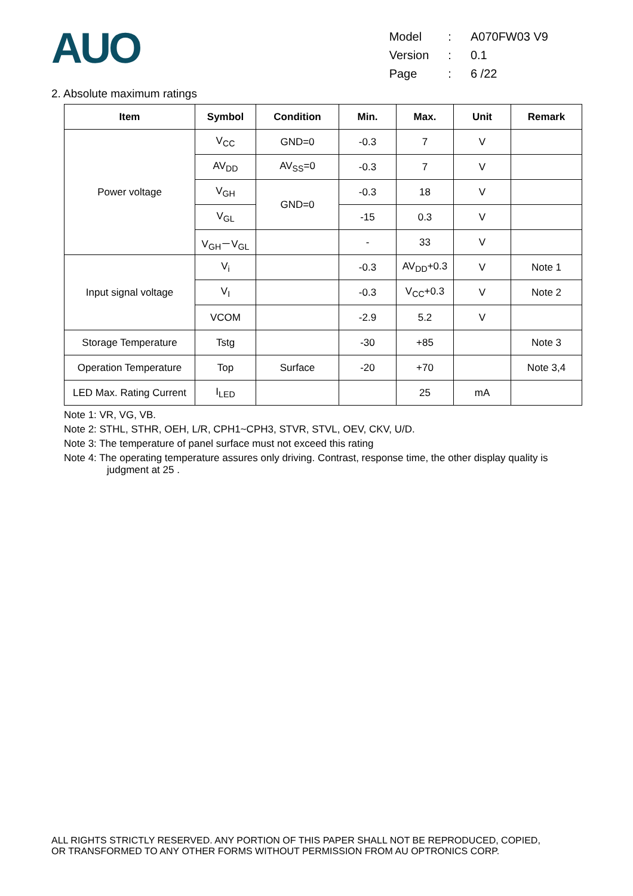AUO
| Model | : | A070FW03 V9 |
| Version | : | 0.1 |
| Page | : | 6 /22 |
2. Absolute maximum ratings
| Item | Symbol | Condition | Min. | Max. | Unit | Remark |
| --- | --- | --- | --- | --- | --- | --- |
| Power voltage | V<sub>CC</sub> | GND=0 | -0.3 | 7 | V | |
| | AV<sub>DD</sub> | AV<sub>SS</sub>=0 | -0.3 | 7 | V | |
| | V<sub>GH</sub> | GND=0 | -0.3 | 18 | V | |
| | V<sub>GL</sub> | | -15 | 0.3 | V | |
| | V<sub>GH</sub>－V<sub>GL</sub> | | - | 33 | V | |
| Input signal voltage | V<sub>i</sub> | | -0.3 | AV<sub>DD</sub>+0.3 | V | Note 1 |
| | V<sub>I</sub> | | -0.3 | V<sub>CC</sub>+0.3 | V | Note 2 |
| | VCOM | | -2.9 | 5.2 | V | |
| Storage Temperature | Tstg | | -30 | +85 | | Note 3 |
| Operation Temperature | Top | Surface | -20 | +70 | | Note 3,4 |
| LED Max. Rating Current | I<sub>LED</sub> | | | 25 | mA | |
Note 1: VR, VG, VB.
Note 2: STHL, STHR, OEH, L/R, CPH1~CPH3, STVR, STVL, OEV, CKV, U/D.
Note 3: The temperature of panel surface must not exceed this rating
Note 4: The operating temperature assures only driving. Contrast, response time, the other display quality is
judgment at 25 .
ALL RIGHTS STRICTLY RESERVED. ANY PORTION OF THIS PAPER SHALL NOT BE REPRODUCED, COPIED,
OR TRANSFORMED TO ANY OTHER FORMS WITHOUT PERMISSION FROM AU OPTRONICS CORP.